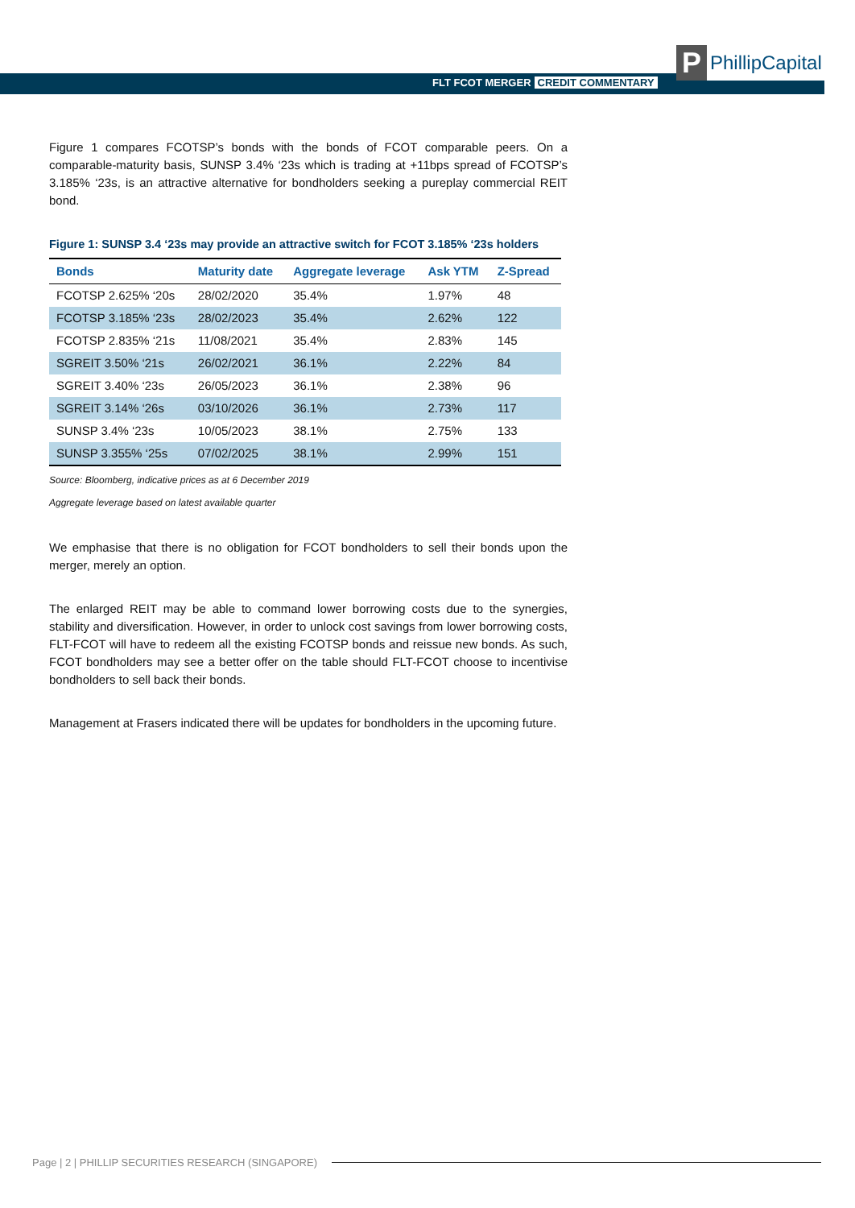FLT FCOT MERGER CREDIT COMMENTARY
P
PhillipCapital
Figure 1 compares FCOTSP’s bonds with the bonds of FCOT comparable peers. On a comparable-maturity basis, SUNSP 3.4% ‘23s which is trading at +11bps spread of FCOTSP’s 3.185% ‘23s, is an attractive alternative for bondholders seeking a pureplay commercial REIT bond.
Figure 1: SUNSP 3.4 ‘23s may provide an attractive switch for FCOT 3.185% ‘23s holders
| Bonds | Maturity date | Aggregate leverage | Ask YTM | Z-Spread |
| --- | --- | --- | --- | --- |
| FCOTSP 2.625% ‘20s | 28/02/2020 | 35.4% | 1.97% | 48 |
| FCOTSP 3.185% ‘23s | 28/02/2023 | 35.4% | 2.62% | 122 |
| FCOTSP 2.835% ‘21s | 11/08/2021 | 35.4% | 2.83% | 145 |
| SGREIT 3.50% ‘21s | 26/02/2021 | 36.1% | 2.22% | 84 |
| SGREIT 3.40% ‘23s | 26/05/2023 | 36.1% | 2.38% | 96 |
| SGREIT 3.14% ‘26s | 03/10/2026 | 36.1% | 2.73% | 117 |
| SUNSP 3.4% ‘23s | 10/05/2023 | 38.1% | 2.75% | 133 |
| SUNSP 3.355% ‘25s | 07/02/2025 | 38.1% | 2.99% | 151 |
Source: Bloomberg, indicative prices as at 6 December 2019
Aggregate leverage based on latest available quarter
We emphasise that there is no obligation for FCOT bondholders to sell their bonds upon the merger, merely an option.
The enlarged REIT may be able to command lower borrowing costs due to the synergies, stability and diversification. However, in order to unlock cost savings from lower borrowing costs, FLT-FCOT will have to redeem all the existing FCOTSP bonds and reissue new bonds. As such, FCOT bondholders may see a better offer on the table should FLT-FCOT choose to incentivise bondholders to sell back their bonds.
Management at Frasers indicated there will be updates for bondholders in the upcoming future.
Page | 2 | PHILLIP SECURITIES RESEARCH (SINGAPORE)